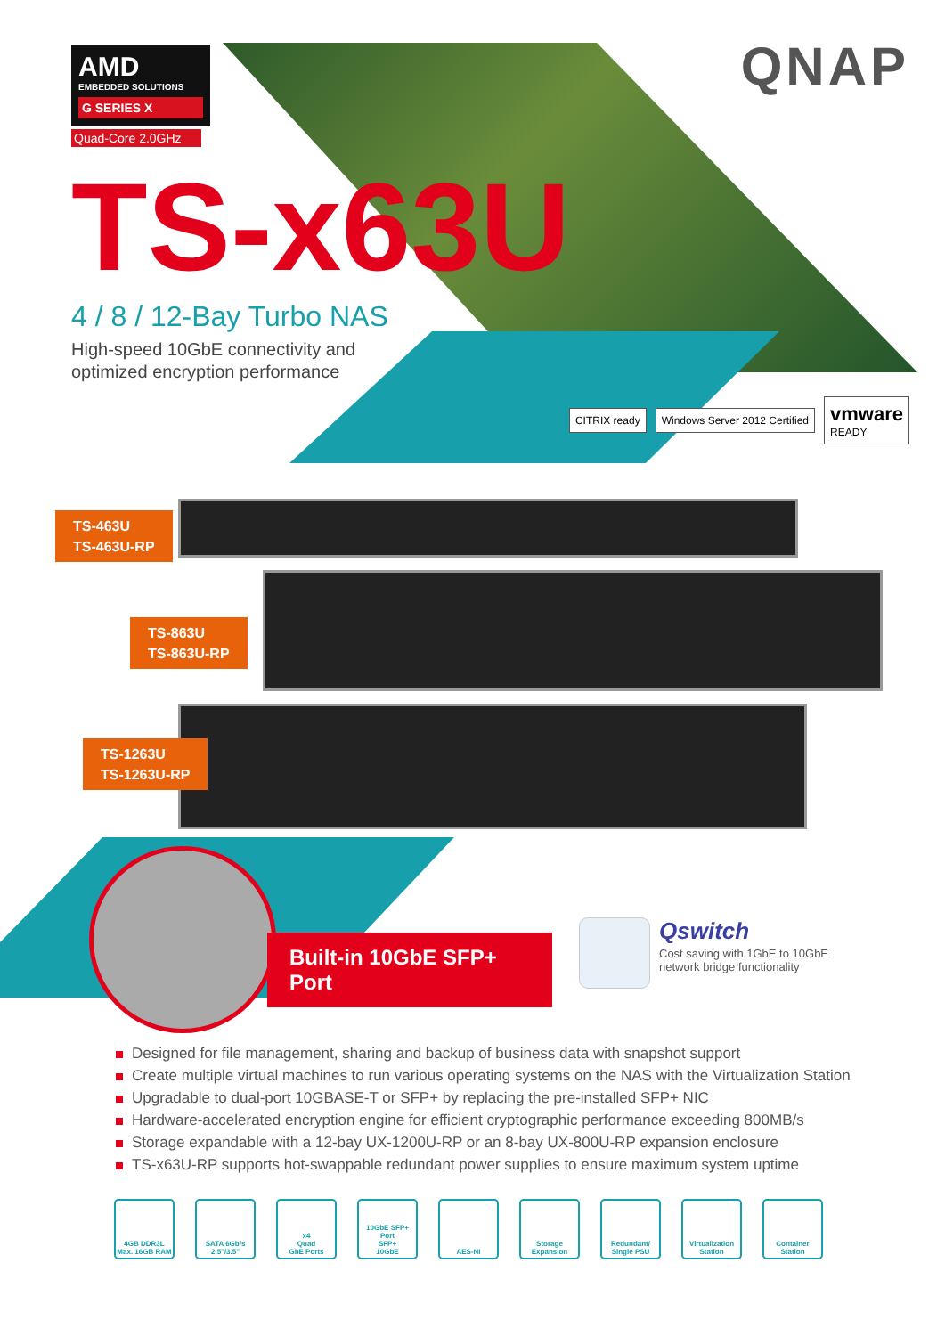AMD
EMBEDDED SOLUTIONS
G SERIES X
Quad-Core 2.0GHz
QNAP
TS-x63U
4 / 8 / 12-Bay Turbo NAS
High-speed 10GbE connectivity and optimized encryption performance
CITRIX ready Windows Server 2012 Certified
vmware
READY
TS-463U
TS-463U-RP
TS-863U
TS-863U-RP
TS-1263U
TS-1263U-RP
Built-in 10GbE SFP+ Port
Qswitch
Cost saving with 1GbE to 10GbE
network bridge functionality
Designed for file management, sharing and backup of business data with snapshot support
Create multiple virtual machines to run various operating systems on the NAS with the Virtualization Station
Upgradable to dual-port 10GBASE-T or SFP+ by replacing the pre-installed SFP+ NIC
Hardware-accelerated encryption engine for efficient cryptographic performance exceeding 800MB/s
Storage expandable with a 12-bay UX-1200U-RP or an 8-bay UX-800U-RP expansion enclosure
TS-x63U-RP supports hot-swappable redundant power supplies to ensure maximum system uptime
4GB DDR3L
Max. 16GB RAM
SATA 6Gb/s
2.5"/3.5"
x4
Quad
GbE Ports
10GbE SFP+ Port
SFP+
10GbE
AES-NI Storage
Expansion
Redundant/
Single PSU
Virtualization
Station
Container
Station